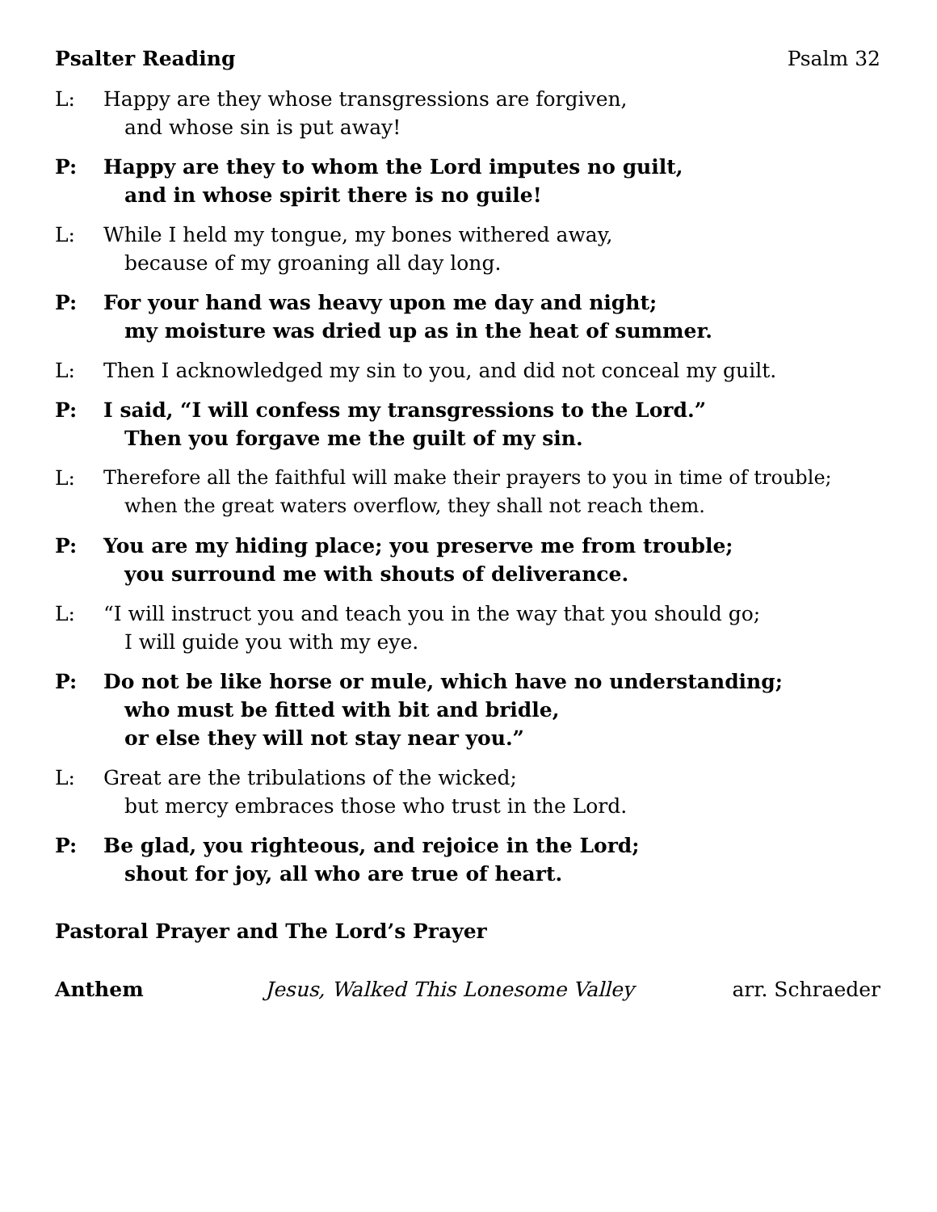Psalter Reading Psalm 32
L: Happy are they whose transgressions are forgiven,
and whose sin is put away!
P: Happy are they to whom the Lord imputes no guilt,
and in whose spirit there is no guile!
L: While I held my tongue, my bones withered away,
because of my groaning all day long.
P: For your hand was heavy upon me day and night;
my moisture was dried up as in the heat of summer.
L: Then I acknowledged my sin to you, and did not conceal my guilt.
P: I said, “I will confess my transgressions to the Lord.”
Then you forgave me the guilt of my sin.
L: Therefore all the faithful will make their prayers to you in time of trouble;
when the great waters overflow, they shall not reach them.
P: You are my hiding place; you preserve me from trouble;
you surround me with shouts of deliverance.
L: “I will instruct you and teach you in the way that you should go;
I will guide you with my eye.
P: Do not be like horse or mule, which have no understanding;
who must be fitted with bit and bridle,
or else they will not stay near you.”
L: Great are the tribulations of the wicked;
but mercy embraces those who trust in the Lord.
P: Be glad, you righteous, and rejoice in the Lord;
shout for joy, all who are true of heart.
Pastoral Prayer and The Lord’s Prayer
Anthem Jesus, Walked This Lonesome Valley arr. Schraeder